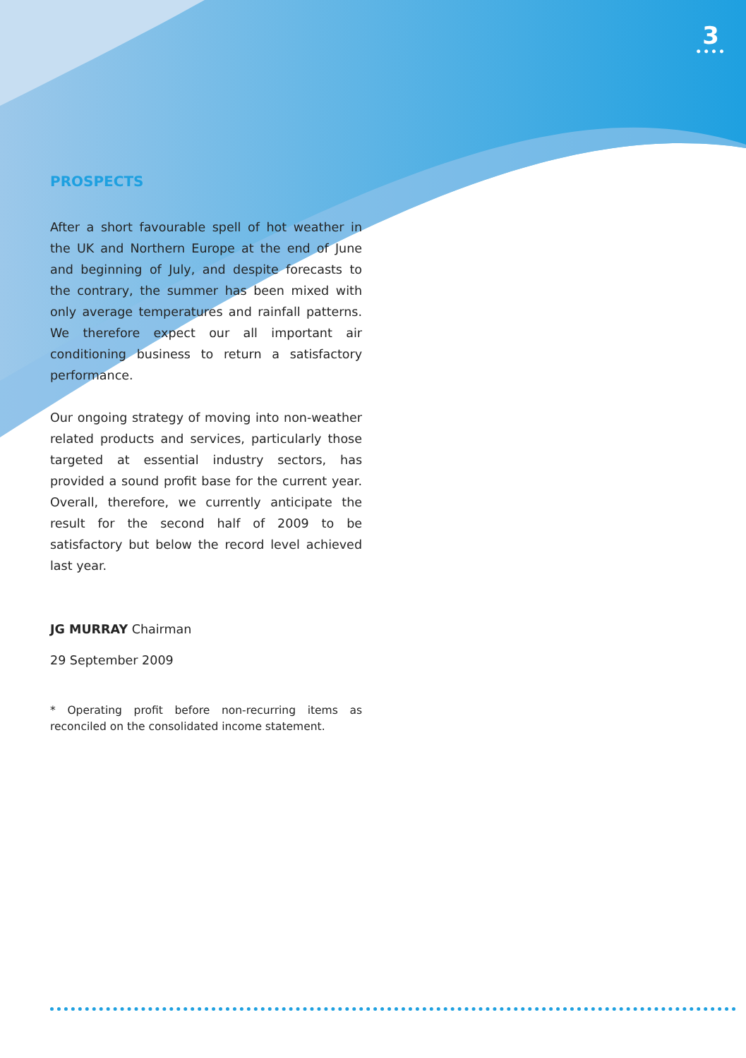3
••••
PROSPECTS
After a short favourable spell of hot weather in the UK and Northern Europe at the end of June and beginning of July, and despite forecasts to the contrary, the summer has been mixed with only average temperatures and rainfall patterns. We therefore expect our all important air conditioning business to return a satisfactory performance.
Our ongoing strategy of moving into non-weather related products and services, particularly those targeted at essential industry sectors, has provided a sound profit base for the current year. Overall, therefore, we currently anticipate the result for the second half of 2009 to be satisfactory but below the record level achieved last year.
JG MURRAY Chairman
29 September 2009
* Operating profit before non-recurring items as reconciled on the consolidated income statement.